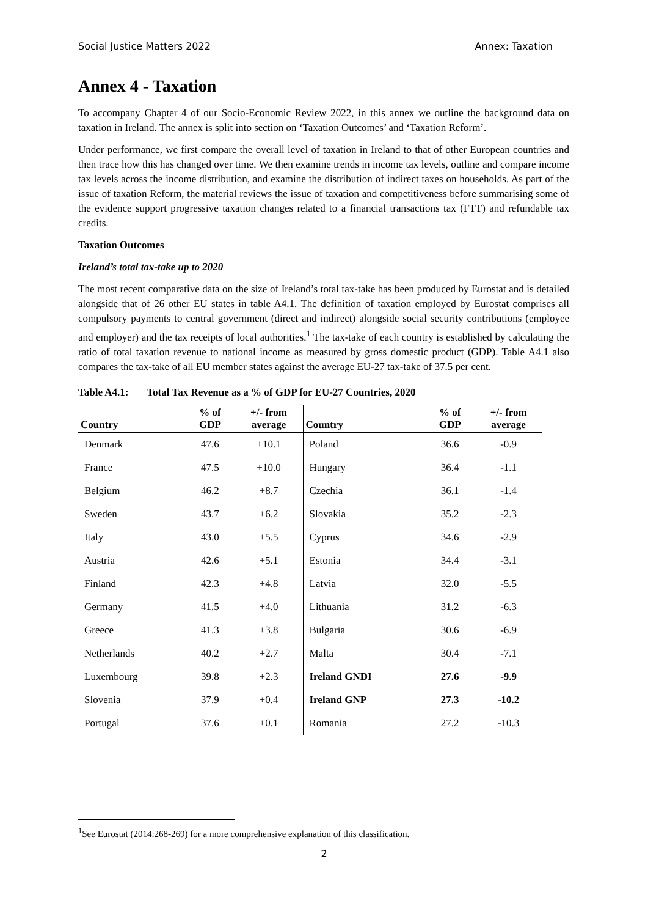Social Justice Matters 2022 Annex: Taxation
Annex 4 - Taxation
To accompany Chapter 4 of our Socio-Economic Review 2022, in this annex we outline the background data on taxation in Ireland. The annex is split into section on ‘Taxation Outcomes’ and ‘Taxation Reform’.
Under performance, we first compare the overall level of taxation in Ireland to that of other European countries and then trace how this has changed over time. We then examine trends in income tax levels, outline and compare income tax levels across the income distribution, and examine the distribution of indirect taxes on households. As part of the issue of taxation Reform, the material reviews the issue of taxation and competitiveness before summarising some of the evidence support progressive taxation changes related to a financial transactions tax (FTT) and refundable tax credits.
Taxation Outcomes
Ireland’s total tax-take up to 2020
The most recent comparative data on the size of Ireland’s total tax-take has been produced by Eurostat and is detailed alongside that of 26 other EU states in table A4.1. The definition of taxation employed by Eurostat comprises all compulsory payments to central government (direct and indirect) alongside social security contributions (employee and employer) and the tax receipts of local authorities.<sup>1</sup> The tax-take of each country is established by calculating the ratio of total taxation revenue to national income as measured by gross domestic product (GDP). Table A4.1 also compares the tax-take of all EU member states against the average EU-27 tax-take of 37.5 per cent.
Table A4.1: Total Tax Revenue as a % of GDP for EU-27 Countries, 2020
| Country | % of GDP | +/- from average | Country | % of GDP | +/- from average |
| --- | --- | --- | --- | --- | --- |
| Denmark | 47.6 | +10.1 | Poland | 36.6 | -0.9 |
| France | 47.5 | +10.0 | Hungary | 36.4 | -1.1 |
| Belgium | 46.2 | +8.7 | Czechia | 36.1 | -1.4 |
| Sweden | 43.7 | +6.2 | Slovakia | 35.2 | -2.3 |
| Italy | 43.0 | +5.5 | Cyprus | 34.6 | -2.9 |
| Austria | 42.6 | +5.1 | Estonia | 34.4 | -3.1 |
| Finland | 42.3 | +4.8 | Latvia | 32.0 | -5.5 |
| Germany | 41.5 | +4.0 | Lithuania | 31.2 | -6.3 |
| Greece | 41.3 | +3.8 | Bulgaria | 30.6 | -6.9 |
| Netherlands | 40.2 | +2.7 | Malta | 30.4 | -7.1 |
| Luxembourg | 39.8 | +2.3 | Ireland GNDI | 27.6 | -9.9 |
| Slovenia | 37.9 | +0.4 | Ireland GNP | 27.3 | -10.2 |
| Portugal | 37.6 | +0.1 | Romania | 27.2 | -10.3 |
<sup>1</sup> See Eurostat (2014:268-269) for a more comprehensive explanation of this classification.
2